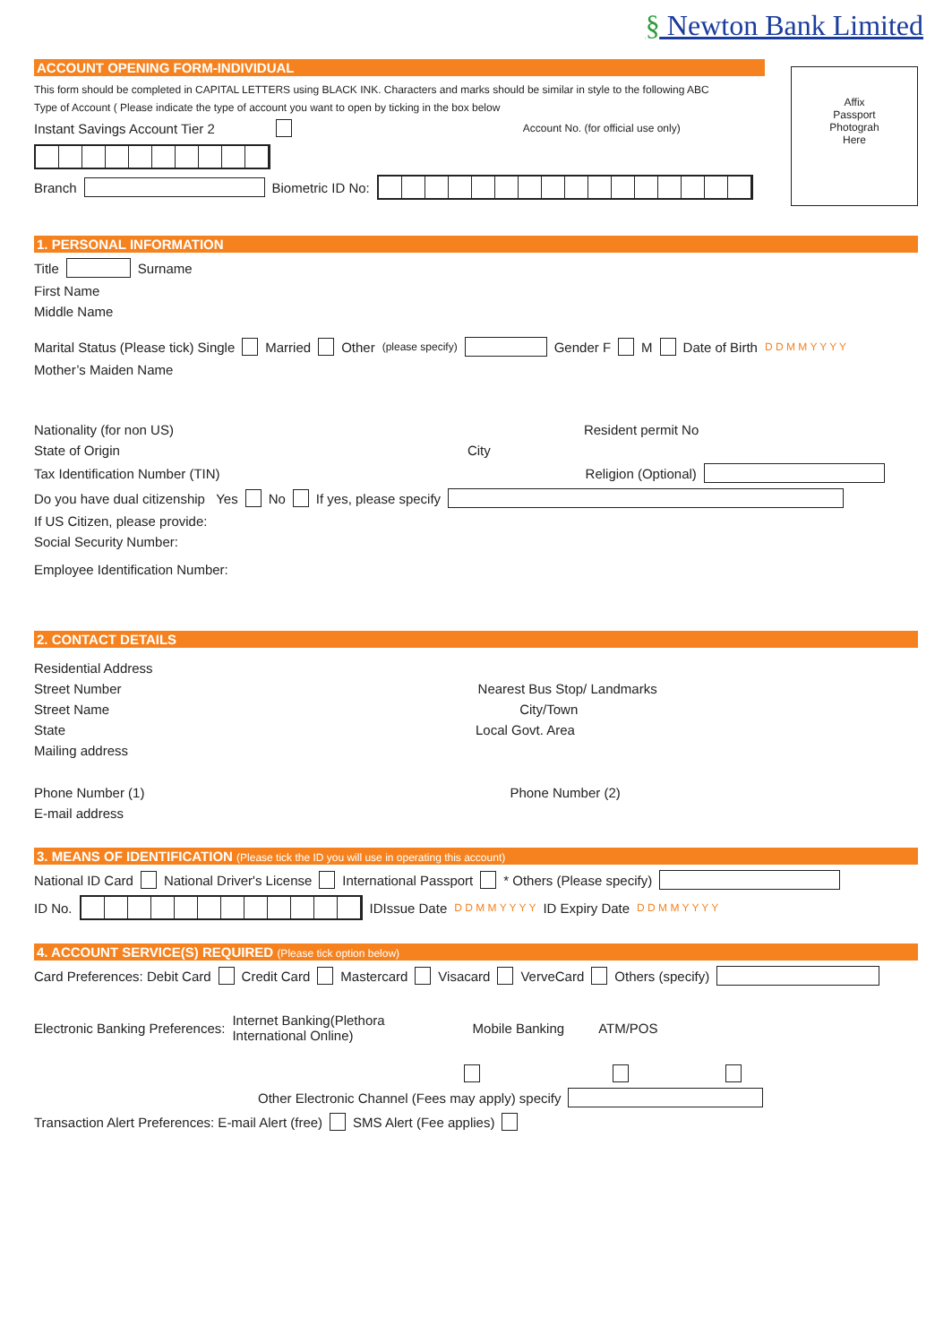§ Newton Bank Limited
Affix
Passport
Photograh
Here
ACCOUNT OPENING FORM-INDIVIDUAL
This form should be completed in CAPITAL LETTERS using BLACK INK. Characters and marks should be similar in style to the following ABC
Type of Account ( Please indicate the type of account you want to open by ticking in the box below
Instant Savings Account Tier 2 Account No. (for official use only)
Branch Biometric ID No:
1. PERSONAL INFORMATION
Title Surname
First Name
Middle Name
Marital Status (Please tick) Single Married Other (please specify) Gender F M Date of Birth D D M M Y Y Y Y
Mother’s Maiden Name
Nationality (for non US) Resident permit No
State of Origin City
Tax Identification Number (TIN) Religion (Optional)
Do you have dual citizenship Yes No If yes, please specify
If US Citizen, please provide:
Social Security Number:
Employee Identification Number:
2. CONTACT DETAILS
Residential Address
Street Number Nearest Bus Stop/ Landmarks
Street Name City/Town
State Local Govt. Area
Mailing address
Phone Number (1) Phone Number (2)
E-mail address
3. MEANS OF IDENTIFICATION (Please tick the ID you will use in operating this account)
National ID Card National Driver's License International Passport * Others (Please specify)
ID No. IDIssue Date D D M M Y Y Y Y ID Expiry Date D D M M Y Y Y Y
4. ACCOUNT SERVICE(S) REQUIRED (Please tick option below)
Card Preferences: Debit Card Credit Card Mastercard Visacard VerveCard Others (specify)
Electronic Banking Preferences: Internet Banking(Plethora
International Online) Mobile Banking ATM/POS
Other Electronic Channel (Fees may apply) specify
Transaction Alert Preferences: E-mail Alert (free) SMS Alert (Fee applies)